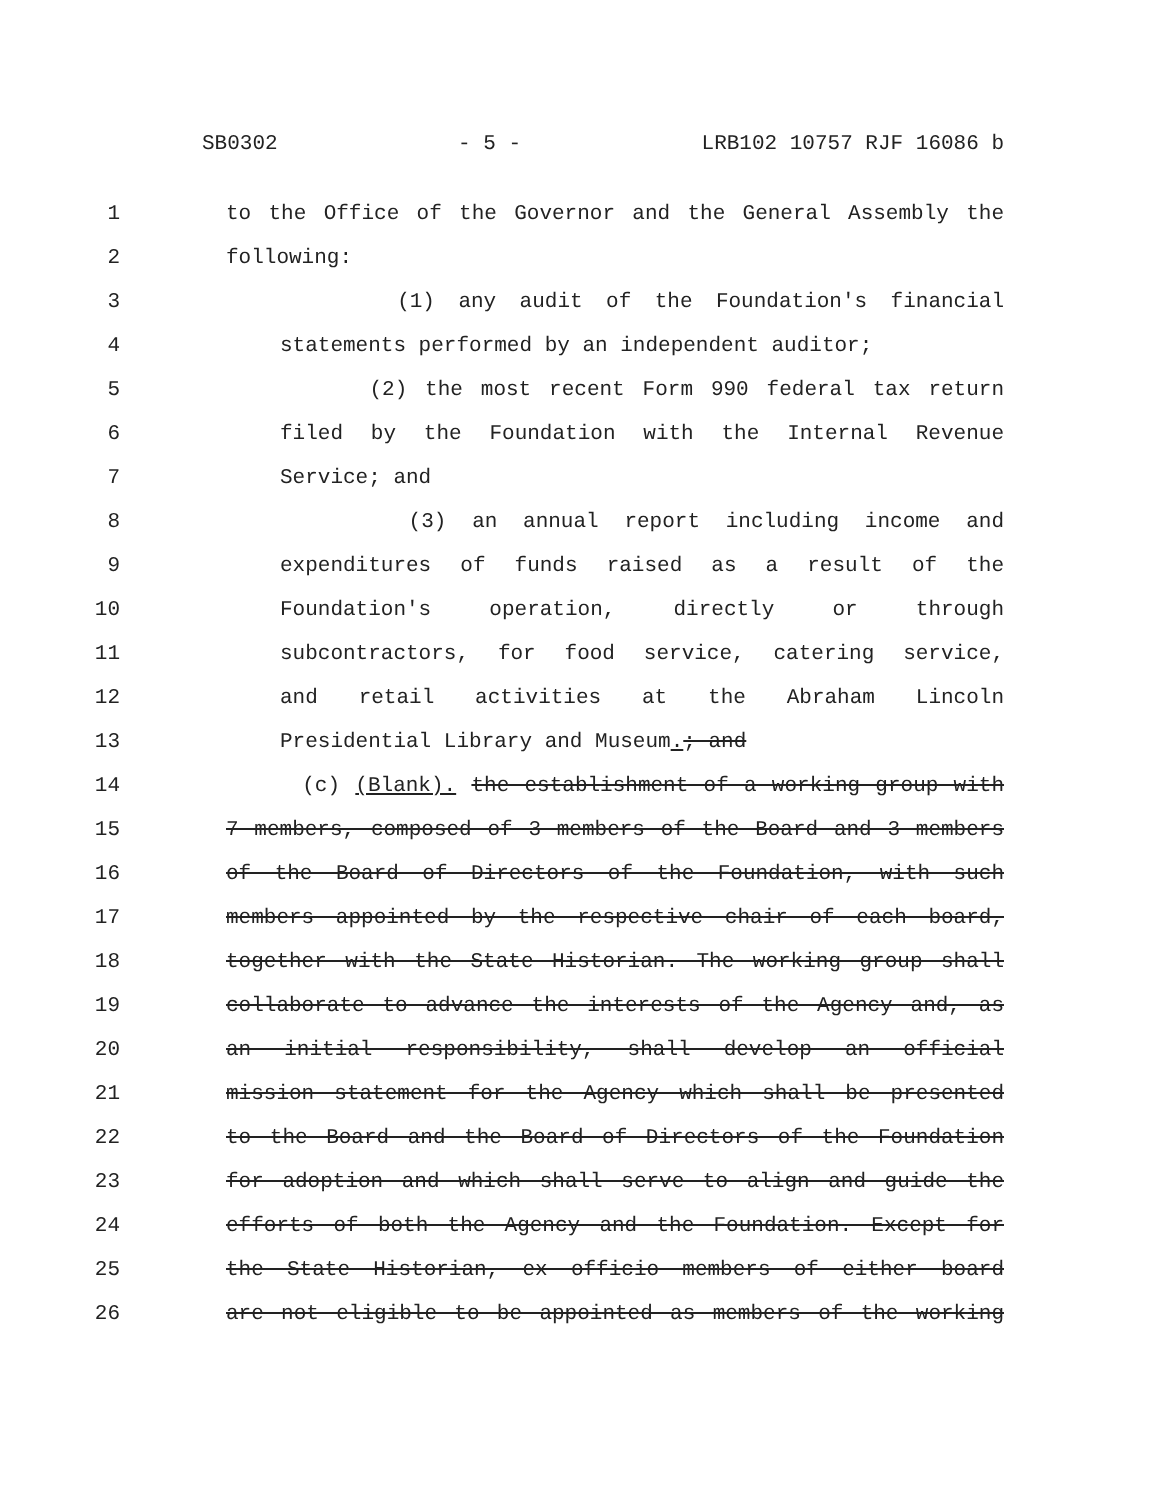SB0302 - 5 - LRB102 10757 RJF 16086 b
1 to the Office of the Governor and the General Assembly the
2 following:
3 (1) any audit of the Foundation's financial
4 statements performed by an independent auditor;
5 (2) the most recent Form 990 federal tax return
6 filed by the Foundation with the Internal Revenue
7 Service; and
8 (3) an annual report including income and
9 expenditures of funds raised as a result of the
10 Foundation's operation, directly or through
11 subcontractors, for food service, catering service,
12 and retail activities at the Abraham Lincoln
13 Presidential Library and Museum.; and
14 (c) (Blank). the establishment of a working group with
15 7 members, composed of 3 members of the Board and 3 members
16 of the Board of Directors of the Foundation, with such
17 members appointed by the respective chair of each board,
18 together with the State Historian. The working group shall
19 collaborate to advance the interests of the Agency and, as
20 an initial responsibility, shall develop an official
21 mission statement for the Agency which shall be presented
22 to the Board and the Board of Directors of the Foundation
23 for adoption and which shall serve to align and guide the
24 efforts of both the Agency and the Foundation. Except for
25 the State Historian, ex officio members of either board
26 are not eligible to be appointed as members of the working